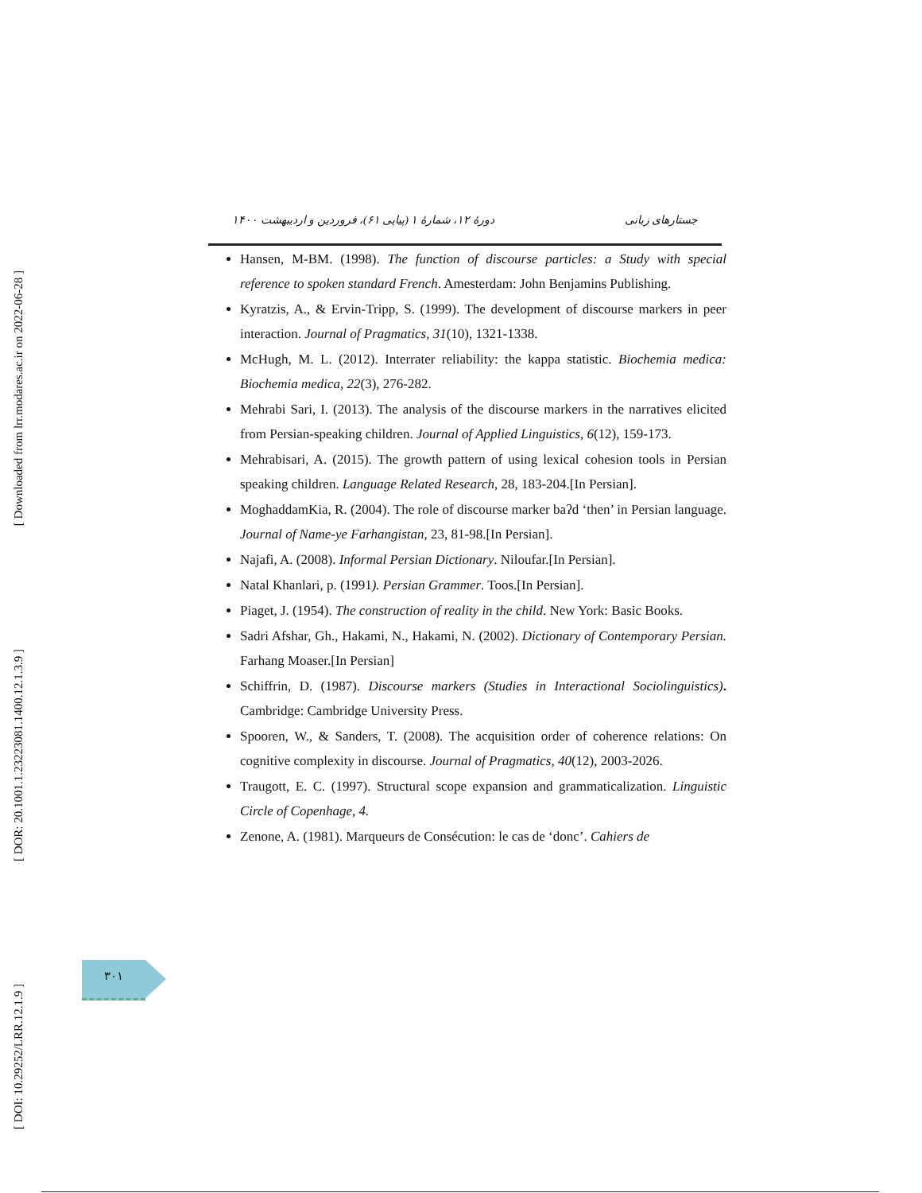[ Downloaded from lrr.modares.ac.ir on 2022-06-28 ]
[ DOR: 20.1001.1.23223081.1400.12.1.3.9 ]
[ DOI: 10.29252/LRR.12.1.9 ]
جستارهای زبانی دورهٔ ۱۲، شمارهٔ ۱ (پیاپی ۶۱)، فروردین و اردیبهشت ۱۴۰۰
Hansen, M-BM. (1998). The function of discourse particles: a Study with special reference to spoken standard French. Amesterdam: John Benjamins Publishing.
Kyratzis, A., & Ervin-Tripp, S. (1999). The development of discourse markers in peer interaction. Journal of Pragmatics, 31(10), 1321-1338.
McHugh, M. L. (2012). Interrater reliability: the kappa statistic. Biochemia medica: Biochemia medica, 22(3), 276-282.
Mehrabi Sari, I. (2013). The analysis of the discourse markers in the narratives elicited from Persian-speaking children. Journal of Applied Linguistics, 6(12), 159-173.
Mehrabisari, A. (2015). The growth pattern of using lexical cohesion tools in Persian speaking children. Language Related Research, 28, 183-204.[In Persian].
MoghaddamKia, R. (2004). The role of discourse marker baʔd ‘then’ in Persian language. Journal of Name-ye Farhangistan, 23, 81-98.[In Persian].
Najafi, A. (2008). Informal Persian Dictionary. Niloufar.[In Persian].
Natal Khanlari, p. (1991). Persian Grammer. Toos.[In Persian].
Piaget, J. (1954). The construction of reality in the child. New York: Basic Books.
Sadri Afshar, Gh., Hakami, N., Hakami, N. (2002). Dictionary of Contemporary Persian. Farhang Moaser.[In Persian]
Schiffrin, D. (1987). Discourse markers (Studies in Interactional Sociolinguistics). Cambridge: Cambridge University Press.
Spooren, W., & Sanders, T. (2008). The acquisition order of coherence relations: On cognitive complexity in discourse. Journal of Pragmatics, 40(12), 2003-2026.
Traugott, E. C. (1997). Structural scope expansion and grammaticalization. Linguistic Circle of Copenhage, 4.
Zenone, A. (1981). Marqueurs de Consécution: le cas de ‘donc’. Cahiers de
۳۰۱